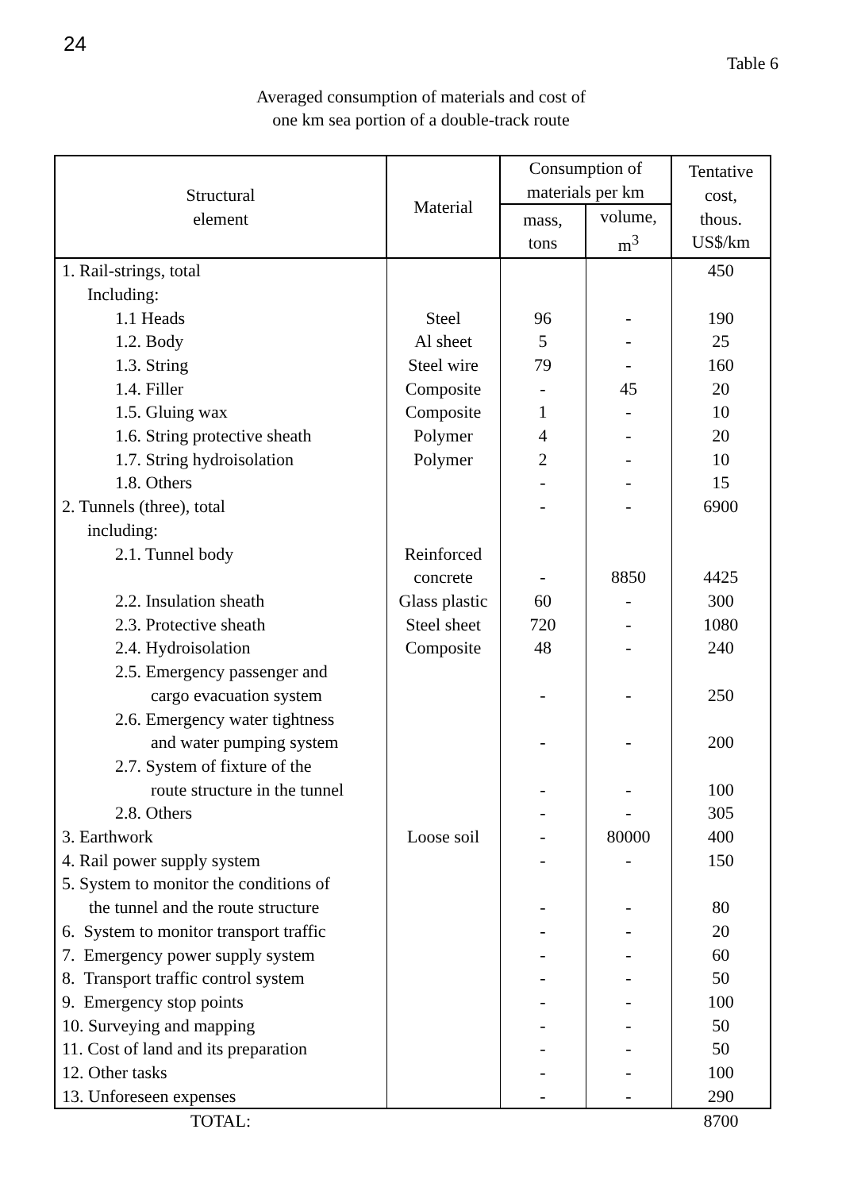24
Table 6
Averaged consumption of materials and cost of
one km sea portion of a double-track route
| Structural element | Material | Consumption of materials per km | | Tentative cost, thous. US$/km |
| --- | --- | --- | --- | --- |
| | | mass, tons | volume, m<sup>3</sup> | |
| 1. Rail-strings, total | | | | 450 |
| Including: | | | | |
| 1.1 Heads | Steel | 96 | - | 190 |
| 1.2. Body | Al sheet | 5 | - | 25 |
| 1.3. String | Steel wire | 79 | - | 160 |
| 1.4. Filler | Composite | - | 45 | 20 |
| 1.5. Gluing wax | Composite | 1 | - | 10 |
| 1.6. String protective sheath | Polymer | 4 | - | 20 |
| 1.7. String hydroisolation | Polymer | 2 | - | 10 |
| 1.8. Others | | - | - | 15 |
| 2. Tunnels (three), total | | - | - | 6900 |
| including: | | | | |
| 2.1. Tunnel body | Reinforced concrete | - | 8850 | 4425 |
| 2.2. Insulation sheath | Glass plastic | 60 | - | 300 |
| 2.3. Protective sheath | Steel sheet | 720 | - | 1080 |
| 2.4. Hydroisolation | Composite | 48 | - | 240 |
| 2.5. Emergency passenger and cargo evacuation system | | - | - | 250 |
| 2.6. Emergency water tightness and water pumping system | | - | - | 200 |
| 2.7. System of fixture of the route structure in the tunnel | | - | - | 100 |
| 2.8. Others | | - | - | 305 |
| 3. Earthwork | Loose soil | - | 80000 | 400 |
| 4. Rail power supply system | | - | - | 150 |
| 5. System to monitor the conditions of the tunnel and the route structure | | - | - | 80 |
| 6. System to monitor transport traffic | | - | - | 20 |
| 7. Emergency power supply system | | - | - | 60 |
| 8. Transport traffic control system | | - | - | 50 |
| 9. Emergency stop points | | - | - | 100 |
| 10. Surveying and mapping | | - | - | 50 |
| 11. Cost of land and its preparation | | - | - | 50 |
| 12. Other tasks | | - | - | 100 |
| 13. Unforeseen expenses | | - | - | 290 |
| TOTAL: | | | | 8700 |